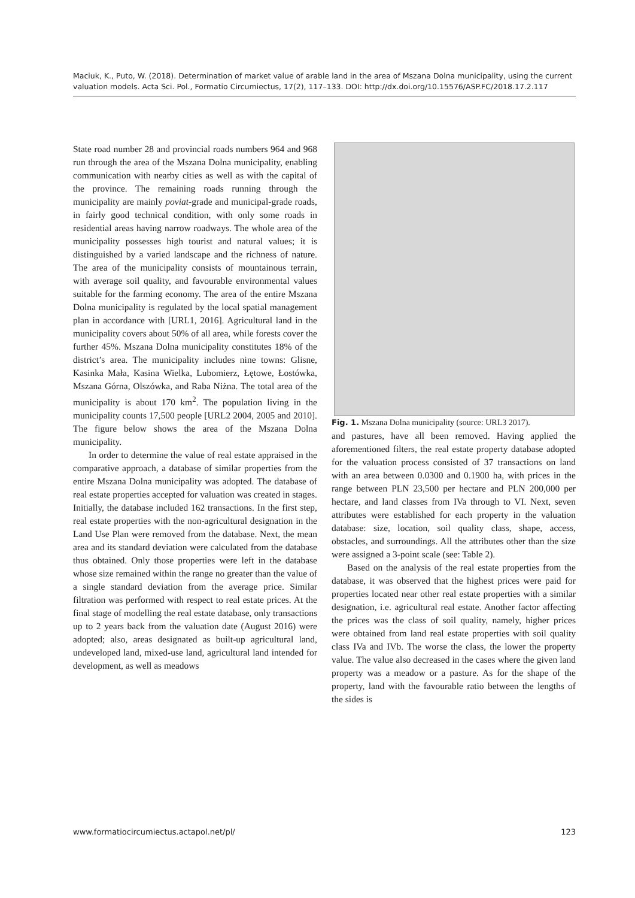Maciuk, K., Puto, W. (2018). Determination of market value of arable land in the area of Mszana Dolna municipality, using the current valuation models. Acta Sci. Pol., Formatio Circumiectus, 17(2), 117–133. DOI: http://dx.doi.org/10.15576/ASP.FC/2018.17.2.117
State road number 28 and provincial roads numbers 964 and 968 run through the area of the Mszana Dolna municipality, enabling communication with nearby cities as well as with the capital of the province. The remaining roads running through the municipality are mainly poviat-grade and municipal-grade roads, in fairly good technical condition, with only some roads in residential areas having narrow roadways. The whole area of the municipality possesses high tourist and natural values; it is distinguished by a varied landscape and the richness of nature. The area of the municipality consists of mountainous terrain, with average soil quality, and favourable environmental values suitable for the farming economy. The area of the entire Mszana Dolna municipality is regulated by the local spatial management plan in accordance with [URL1, 2016]. Agricultural land in the municipality covers about 50% of all area, while forests cover the further 45%. Mszana Dolna municipality constitutes 18% of the district’s area. The municipality includes nine towns: Glisne, Kasinka Mała, Kasina Wielka, Lubomierz, Łętowe, Łostówka, Mszana Górna, Olszówka, and Raba Niżna. The total area of the municipality is about 170 km<sup>2</sup>. The population living in the municipality counts 17,500 people [URL2 2004, 2005 and 2010]. The figure below shows the area of the Mszana Dolna municipality.
In order to determine the value of real estate appraised in the comparative approach, a database of similar properties from the entire Mszana Dolna municipality was adopted. The database of real estate properties accepted for valuation was created in stages. Initially, the database included 162 transactions. In the first step, real estate properties with the non-agricultural designation in the Land Use Plan were removed from the database. Next, the mean area and its standard deviation were calculated from the database thus obtained. Only those properties were left in the database whose size remained within the range no greater than the value of a single standard deviation from the average price. Similar filtration was performed with respect to real estate prices. At the final stage of modelling the real estate database, only transactions up to 2 years back from the valuation date (August 2016) were adopted; also, areas designated as built-up agricultural land, undeveloped land, mixed-use land, agricultural land intended for development, as well as meadows
Fig. 1. Mszana Dolna municipality (source: URL3 2017).
and pastures, have all been removed. Having applied the aforementioned filters, the real estate property database adopted for the valuation process consisted of 37 transactions on land with an area between 0.0300 and 0.1900 ha, with prices in the range between PLN 23,500 per hectare and PLN 200,000 per hectare, and land classes from IVa through to VI. Next, seven attributes were established for each property in the valuation database: size, location, soil quality class, shape, access, obstacles, and surroundings. All the attributes other than the size were assigned a 3-point scale (see: Table 2).
Based on the analysis of the real estate properties from the database, it was observed that the highest prices were paid for properties located near other real estate properties with a similar designation, i.e. agricultural real estate. Another factor affecting the prices was the class of soil quality, namely, higher prices were obtained from land real estate properties with soil quality class IVa and IVb. The worse the class, the lower the property value. The value also decreased in the cases where the given land property was a meadow or a pasture. As for the shape of the property, land with the favourable ratio between the lengths of the sides is
www.formatiocircumiectus.actapol.net/pl/ 123